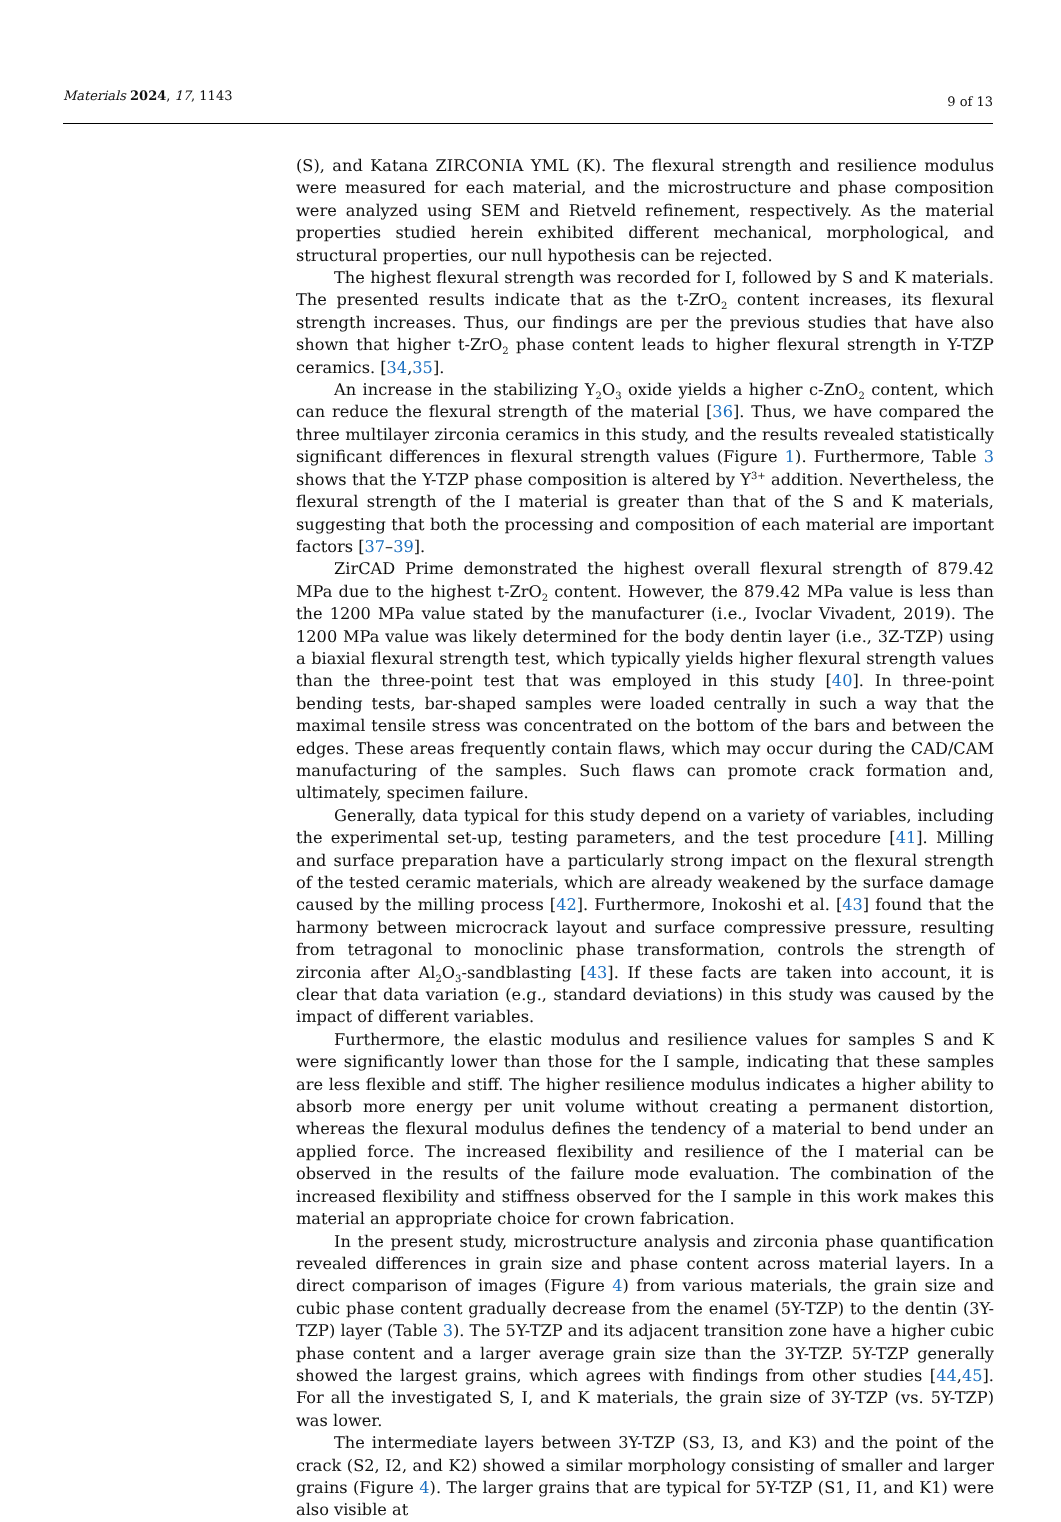Materials 2024, 17, 1143
9 of 13
(S), and Katana ZIRCONIA YML (K). The flexural strength and resilience modulus were measured for each material, and the microstructure and phase composition were analyzed using SEM and Rietveld refinement, respectively. As the material properties studied herein exhibited different mechanical, morphological, and structural properties, our null hypothesis can be rejected.
The highest flexural strength was recorded for I, followed by S and K materials. The presented results indicate that as the t-ZrO<sub>2</sub> content increases, its flexural strength increases. Thus, our findings are per the previous studies that have also shown that higher t-ZrO<sub>2</sub> phase content leads to higher flexural strength in Y-TZP ceramics. [34,35].
An increase in the stabilizing Y<sub>2</sub>O<sub>3</sub> oxide yields a higher c-ZnO<sub>2</sub> content, which can reduce the flexural strength of the material [36]. Thus, we have compared the three multilayer zirconia ceramics in this study, and the results revealed statistically significant differences in flexural strength values (Figure 1). Furthermore, Table 3 shows that the Y-TZP phase composition is altered by Y<sup>3+</sup> addition. Nevertheless, the flexural strength of the I material is greater than that of the S and K materials, suggesting that both the processing and composition of each material are important factors [37–39].
ZirCAD Prime demonstrated the highest overall flexural strength of 879.42 MPa due to the highest t-ZrO<sub>2</sub> content. However, the 879.42 MPa value is less than the 1200 MPa value stated by the manufacturer (i.e., Ivoclar Vivadent, 2019). The 1200 MPa value was likely determined for the body dentin layer (i.e., 3Z-TZP) using a biaxial flexural strength test, which typically yields higher flexural strength values than the three-point test that was employed in this study [40]. In three-point bending tests, bar-shaped samples were loaded centrally in such a way that the maximal tensile stress was concentrated on the bottom of the bars and between the edges. These areas frequently contain flaws, which may occur during the CAD/CAM manufacturing of the samples. Such flaws can promote crack formation and, ultimately, specimen failure.
Generally, data typical for this study depend on a variety of variables, including the experimental set-up, testing parameters, and the test procedure [41]. Milling and surface preparation have a particularly strong impact on the flexural strength of the tested ceramic materials, which are already weakened by the surface damage caused by the milling process [42]. Furthermore, Inokoshi et al. [43] found that the harmony between microcrack layout and surface compressive pressure, resulting from tetragonal to monoclinic phase transformation, controls the strength of zirconia after Al<sub>2</sub>O<sub>3</sub>-sandblasting [43]. If these facts are taken into account, it is clear that data variation (e.g., standard deviations) in this study was caused by the impact of different variables.
Furthermore, the elastic modulus and resilience values for samples S and K were significantly lower than those for the I sample, indicating that these samples are less flexible and stiff. The higher resilience modulus indicates a higher ability to absorb more energy per unit volume without creating a permanent distortion, whereas the flexural modulus defines the tendency of a material to bend under an applied force. The increased flexibility and resilience of the I material can be observed in the results of the failure mode evaluation. The combination of the increased flexibility and stiffness observed for the I sample in this work makes this material an appropriate choice for crown fabrication.
In the present study, microstructure analysis and zirconia phase quantification revealed differences in grain size and phase content across material layers. In a direct comparison of images (Figure 4) from various materials, the grain size and cubic phase content gradually decrease from the enamel (5Y-TZP) to the dentin (3Y-TZP) layer (Table 3). The 5Y-TZP and its adjacent transition zone have a higher cubic phase content and a larger average grain size than the 3Y-TZP. 5Y-TZP generally showed the largest grains, which agrees with findings from other studies [44,45]. For all the investigated S, I, and K materials, the grain size of 3Y-TZP (vs. 5Y-TZP) was lower.
The intermediate layers between 3Y-TZP (S3, I3, and K3) and the point of the crack (S2, I2, and K2) showed a similar morphology consisting of smaller and larger grains (Figure 4). The larger grains that are typical for 5Y-TZP (S1, I1, and K1) were also visible at